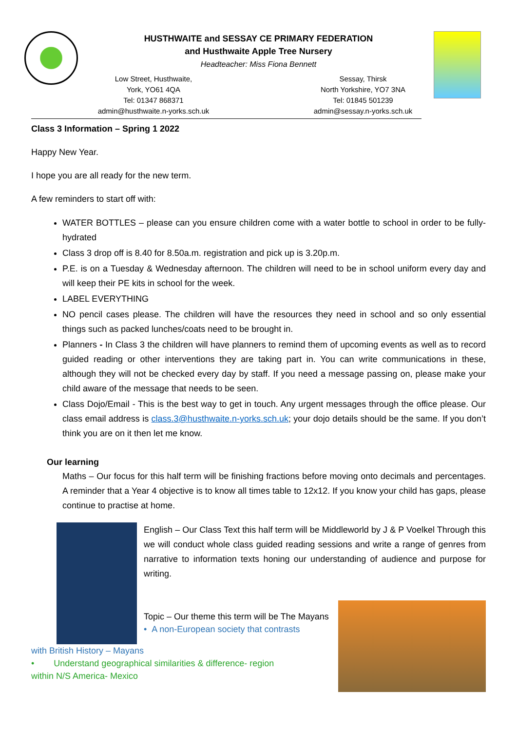HUSTHWAITE and SESSAY CE PRIMARY FEDERATION
and Husthwaite Apple Tree Nursery
Headteacher: Miss Fiona Bennett
Low Street, Husthwaite,
York, YO61 4QA
Tel: 01347 868371
admin@husthwaite.n-yorks.sch.uk
Sessay, Thirsk
North Yorkshire, YO7 3NA
Tel: 01845 501239
admin@sessay.n-yorks.sch.uk
Class 3 Information – Spring 1 2022
Happy New Year.
I hope you are all ready for the new term.
A few reminders to start off with:
WATER BOTTLES – please can you ensure children come with a water bottle to school in order to be fully-hydrated
Class 3 drop off is 8.40 for 8.50a.m. registration and pick up is 3.20p.m.
P.E. is on a Tuesday & Wednesday afternoon. The children will need to be in school uniform every day and will keep their PE kits in school for the week.
LABEL EVERYTHING
NO pencil cases please. The children will have the resources they need in school and so only essential things such as packed lunches/coats need to be brought in.
Planners - In Class 3 the children will have planners to remind them of upcoming events as well as to record guided reading or other interventions they are taking part in. You can write communications in these, although they will not be checked every day by staff. If you need a message passing on, please make your child aware of the message that needs to be seen.
Class Dojo/Email - This is the best way to get in touch. Any urgent messages through the office please. Our class email address is class.3@husthwaite.n-yorks.sch.uk; your dojo details should be the same. If you don’t think you are on it then let me know.
Our learning
Maths – Our focus for this half term will be finishing fractions before moving onto decimals and percentages. A reminder that a Year 4 objective is to know all times table to 12x12. If you know your child has gaps, please continue to practise at home.
English – Our Class Text this half term will be Middleworld by J & P Voelkel Through this we will conduct whole class guided reading sessions and write a range of genres from narrative to information texts honing our understanding of audience and purpose for writing.
Topic – Our theme this term will be The Mayans
• A non-European society that contrasts
with British History – Mayans
• Understand geographical similarities & difference- region
within N/S America- Mexico